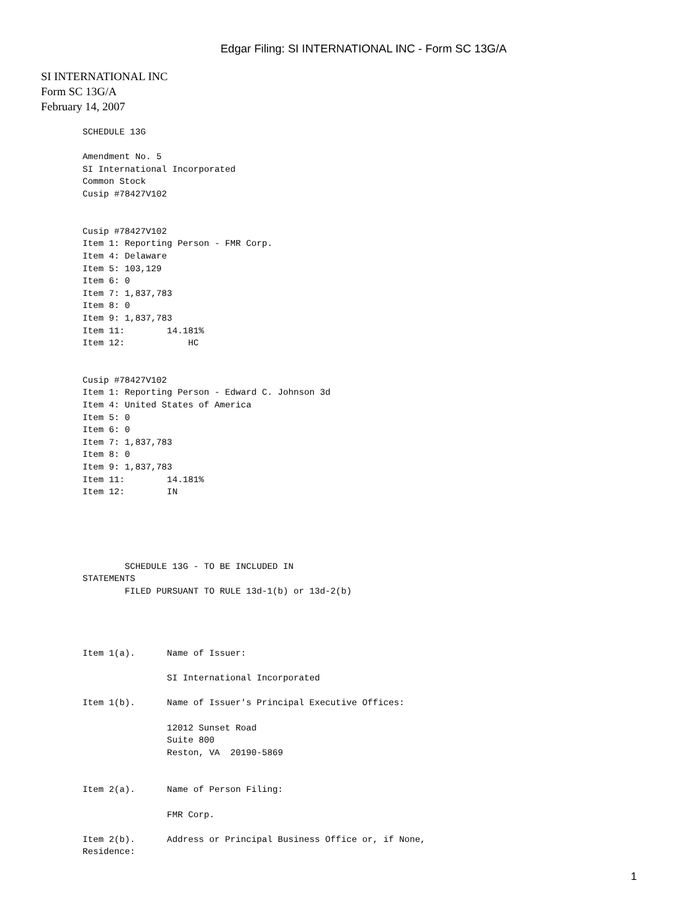Edgar Filing: SI INTERNATIONAL INC - Form SC 13G/A
SI INTERNATIONAL INC
Form SC 13G/A
February 14, 2007
SCHEDULE 13G

Amendment No. 5
SI International Incorporated
Common Stock
Cusip #78427V102


Cusip #78427V102
Item 1: Reporting Person - FMR Corp.
Item 4: Delaware
Item 5: 103,129
Item 6: 0
Item 7: 1,837,783
Item 8: 0
Item 9: 1,837,783
Item 11:        14.181%
Item 12:            HC


Cusip #78427V102
Item 1: Reporting Person - Edward C. Johnson 3d
Item 4: United States of America
Item 5: 0
Item 6: 0
Item 7: 1,837,783
Item 8: 0
Item 9: 1,837,783
Item 11:        14.181%
Item 12:        IN





        SCHEDULE 13G - TO BE INCLUDED IN
STATEMENTS
        FILED PURSUANT TO RULE 13d-1(b) or 13d-2(b)




Item 1(a).      Name of Issuer:

                SI International Incorporated

Item 1(b).      Name of Issuer's Principal Executive Offices:

                12012 Sunset Road
                Suite 800
                Reston, VA  20190-5869


Item 2(a).      Name of Person Filing:

                FMR Corp.

Item 2(b).      Address or Principal Business Office or, if None,
Residence:
1